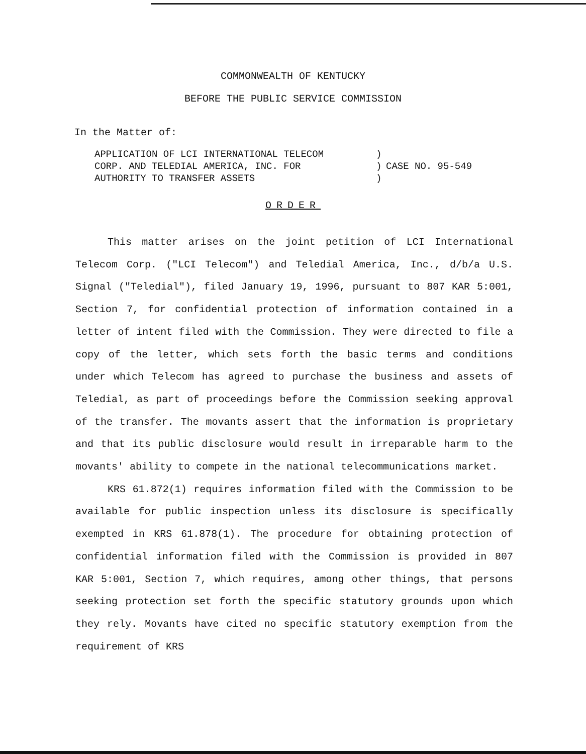COMMONWEALTH OF KENTUCKY
BEFORE THE PUBLIC SERVICE COMMISSION
In the Matter of:
APPLICATION OF LCI INTERNATIONAL TELECOM
CORP. AND TELEDIAL AMERICA, INC. FOR
AUTHORITY TO TRANSFER ASSETS
)
)
)
CASE NO. 95-549
ORDER
This matter arises on the joint petition of LCI International Telecom Corp. ("LCI Telecom") and Teledial America, Inc., d/b/a U.S. Signal ("Teledial"), filed January 19, 1996, pursuant to 807 KAR 5:001, Section 7, for confidential protection of information contained in a letter of intent filed with the Commission. They were directed to file a copy of the letter, which sets forth the basic terms and conditions under which Telecom has agreed to purchase the business and assets of Teledial, as part of proceedings before the Commission seeking approval of the transfer. The movants assert that the information is proprietary and that its public disclosure would result in irreparable harm to the movants' ability to compete in the national telecommunications market.
KRS 61.872(1) requires information filed with the Commission to be available for public inspection unless its disclosure is specifically exempted in KRS 61.878(1). The procedure for obtaining protection of confidential information filed with the Commission is provided in 807 KAR 5:001, Section 7, which requires, among other things, that persons seeking protection set forth the specific statutory grounds upon which they rely. Movants have cited no specific statutory exemption from the requirement of KRS